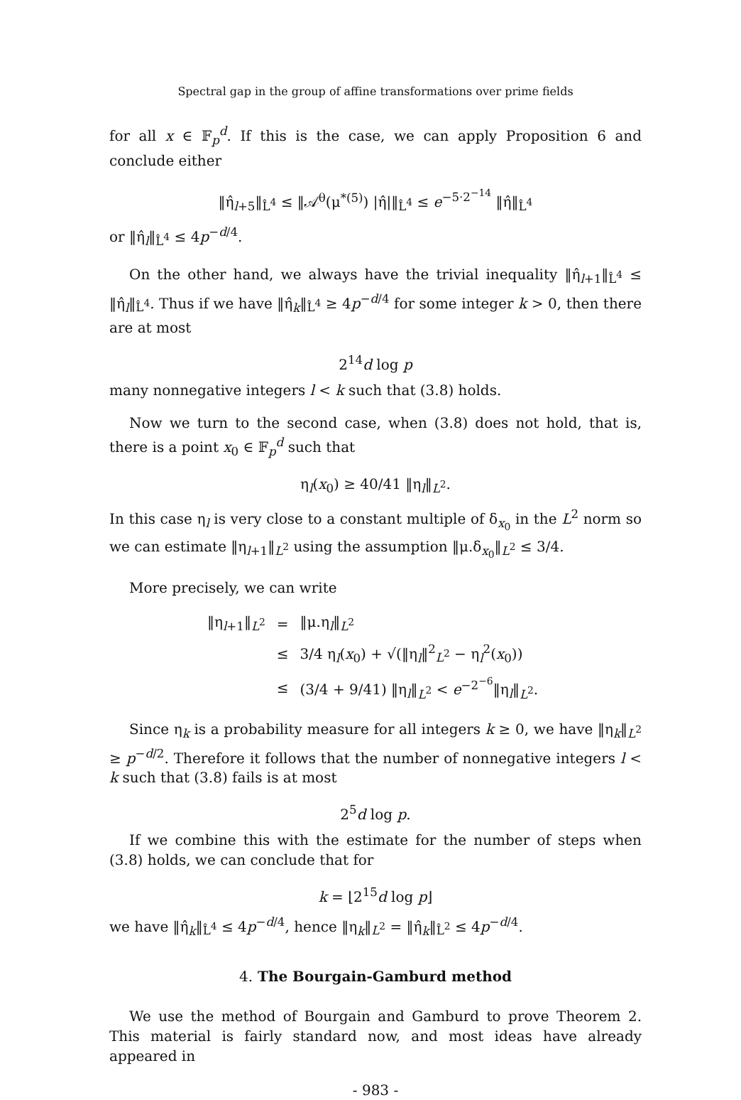Spectral gap in the group of affine transformations over prime fields
for all x ∈ 𝔽<sub>p</sub><sup>d</sup>. If this is the case, we can apply Proposition 6 and conclude either
‖η̂<sub>l+5</sub>‖<sub>L̂<sup>4</sup></sub> ≤ ‖𝒜<sup>θ</sup>(μ<sup>*(5)</sup>) |η̂|‖<sub>L̂<sup>4</sup></sub> ≤ e<sup>−5·2<sup>−14</sup></sup> ‖η̂‖<sub>L̂<sup>4</sup></sub>
or ‖η̂<sub>l</sub>‖<sub>L̂<sup>4</sup></sub> ≤ 4p<sup>−d/4</sup>.
On the other hand, we always have the trivial inequality ‖η̂<sub>l+1</sub>‖<sub>L̂<sup>4</sup></sub> ≤ ‖η̂<sub>l</sub>‖<sub>L̂<sup>4</sup></sub>. Thus if we have ‖η̂<sub>k</sub>‖<sub>L̂<sup>4</sup></sub> ≥ 4p<sup>−d/4</sup> for some integer k > 0, then there are at most
2<sup>14</sup>d log p
many nonnegative integers l < k such that (3.8) holds.
Now we turn to the second case, when (3.8) does not hold, that is, there is a point x<sub>0</sub> ∈ 𝔽<sub>p</sub><sup>d</sup> such that
η<sub>l</sub>(x<sub>0</sub>) ≥ 40/41 ‖η<sub>l</sub>‖<sub>L<sup>2</sup></sub>.
In this case η<sub>l</sub> is very close to a constant multiple of δ<sub>x<sub>0</sub></sub> in the L<sup>2</sup> norm so we can estimate ‖η<sub>l+1</sub>‖<sub>L<sup>2</sup></sub> using the assumption ‖μ.δ<sub>x<sub>0</sub></sub>‖<sub>L<sup>2</sup></sub> ≤ 3/4.
More precisely, we can write
| ‖η<sub>l+1</sub>‖<sub>L<sup>2</sup></sub> | = | ‖μ.η<sub>l</sub>‖<sub>L<sup>2</sup></sub> |
| | ≤ | 3/4 η<sub>l</sub>( x<sub>0</sub>) + √(‖η<sub>l</sub>‖<sup>2</sup><sub>L<sup>2</sup></sub> − η<sub>l</sub><sup>2</sup>( x<sub>0</sub>)) |
| | ≤ | (3/4 + 9/41) ‖η<sub>l</sub>‖<sub>L<sup>2</sup></sub> < e<sup>−2<sup>−6</sup></sup>‖η<sub>l</sub>‖<sub>L<sup>2</sup></sub>. |
Since η<sub>k</sub> is a probability measure for all integers k ≥ 0, we have ‖η<sub>k</sub>‖<sub>L<sup>2</sup></sub> ≥ p<sup>−d/2</sup>. Therefore it follows that the number of nonnegative integers l < k such that (3.8) fails is at most
2<sup>5</sup>d log p.
If we combine this with the estimate for the number of steps when (3.8) holds, we can conclude that for
k = ⌊2<sup>15</sup>d log p⌋
we have ‖η̂<sub>k</sub>‖<sub>L̂<sup>4</sup></sub> ≤ 4p<sup>−d/4</sup>, hence ‖η<sub>k</sub>‖<sub>L<sup>2</sup></sub> = ‖η̂<sub>k</sub>‖<sub>L̂<sup>2</sup></sub> ≤ 4p<sup>−d/4</sup>.
4. The Bourgain-Gamburd method
We use the method of Bourgain and Gamburd to prove Theorem 2. This material is fairly standard now, and most ideas have already appeared in
- 983 -